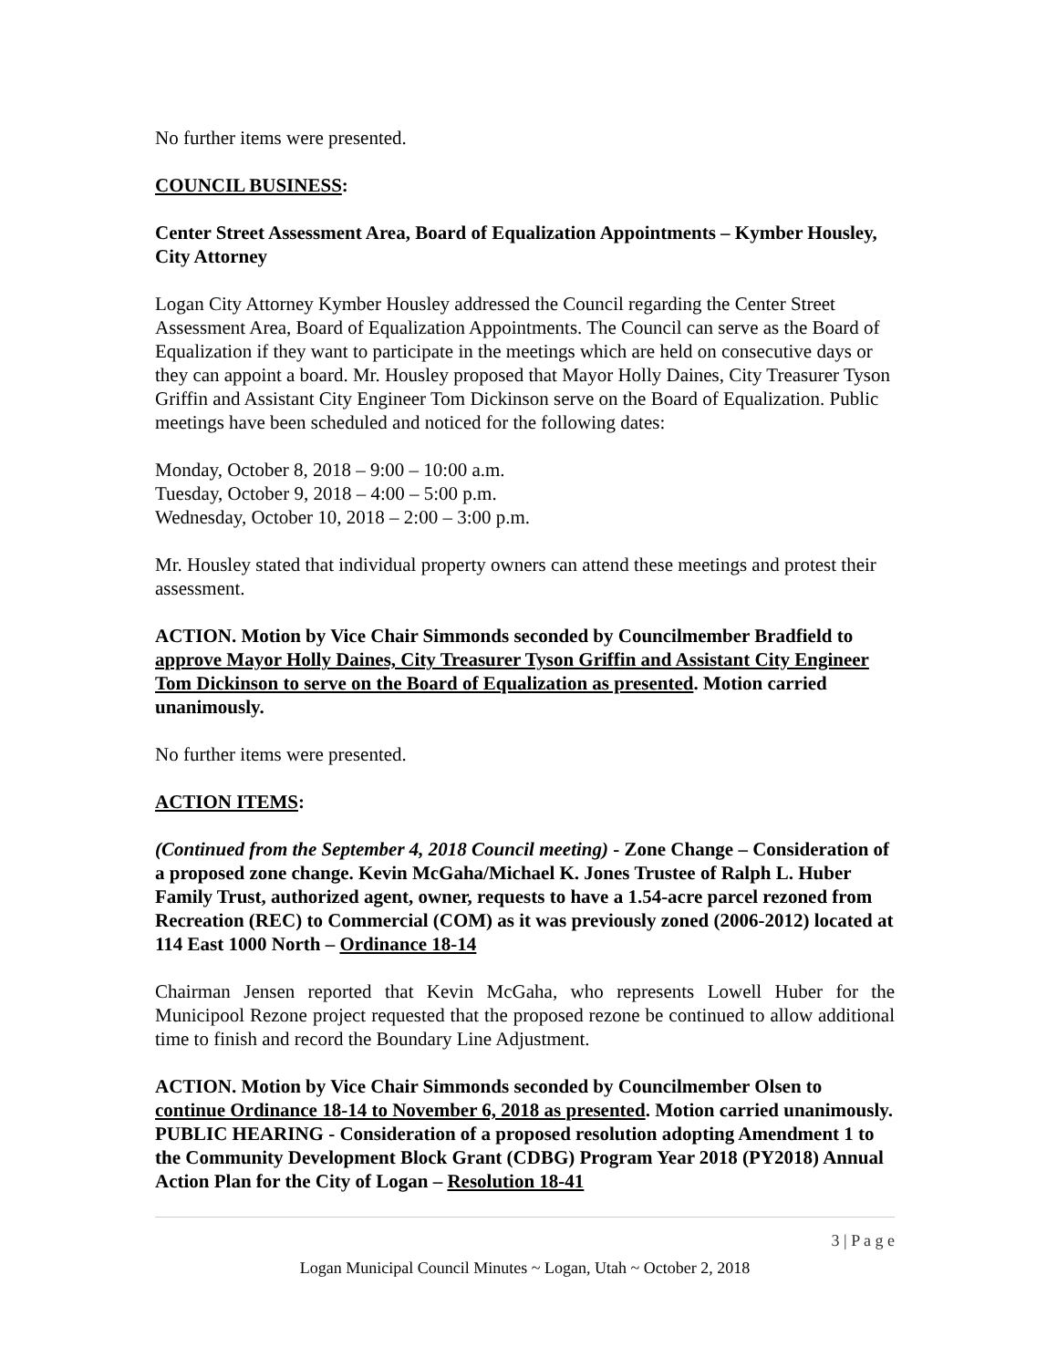No further items were presented.
COUNCIL BUSINESS:
Center Street Assessment Area, Board of Equalization Appointments – Kymber Housley, City Attorney
Logan City Attorney Kymber Housley addressed the Council regarding the Center Street Assessment Area, Board of Equalization Appointments. The Council can serve as the Board of Equalization if they want to participate in the meetings which are held on consecutive days or they can appoint a board. Mr. Housley proposed that Mayor Holly Daines, City Treasurer Tyson Griffin and Assistant City Engineer Tom Dickinson serve on the Board of Equalization. Public meetings have been scheduled and noticed for the following dates:
Monday, October 8, 2018 – 9:00 – 10:00 a.m.
Tuesday, October 9, 2018 – 4:00 – 5:00 p.m.
Wednesday, October 10, 2018 – 2:00 – 3:00 p.m.
Mr. Housley stated that individual property owners can attend these meetings and protest their assessment.
ACTION. Motion by Vice Chair Simmonds seconded by Councilmember Bradfield to approve Mayor Holly Daines, City Treasurer Tyson Griffin and Assistant City Engineer Tom Dickinson to serve on the Board of Equalization as presented. Motion carried unanimously.
No further items were presented.
ACTION ITEMS:
(Continued from the September 4, 2018 Council meeting) - Zone Change – Consideration of a proposed zone change. Kevin McGaha/Michael K. Jones Trustee of Ralph L. Huber Family Trust, authorized agent, owner, requests to have a 1.54-acre parcel rezoned from Recreation (REC) to Commercial (COM) as it was previously zoned (2006-2012) located at 114 East 1000 North – Ordinance 18-14
Chairman Jensen reported that Kevin McGaha, who represents Lowell Huber for the Municipool Rezone project requested that the proposed rezone be continued to allow additional time to finish and record the Boundary Line Adjustment.
ACTION. Motion by Vice Chair Simmonds seconded by Councilmember Olsen to continue Ordinance 18-14 to November 6, 2018 as presented. Motion carried unanimously.
PUBLIC HEARING - Consideration of a proposed resolution adopting Amendment 1 to the Community Development Block Grant (CDBG) Program Year 2018 (PY2018) Annual Action Plan for the City of Logan – Resolution 18-41
3 | P a g e
Logan Municipal Council Minutes ~ Logan, Utah ~ October 2, 2018